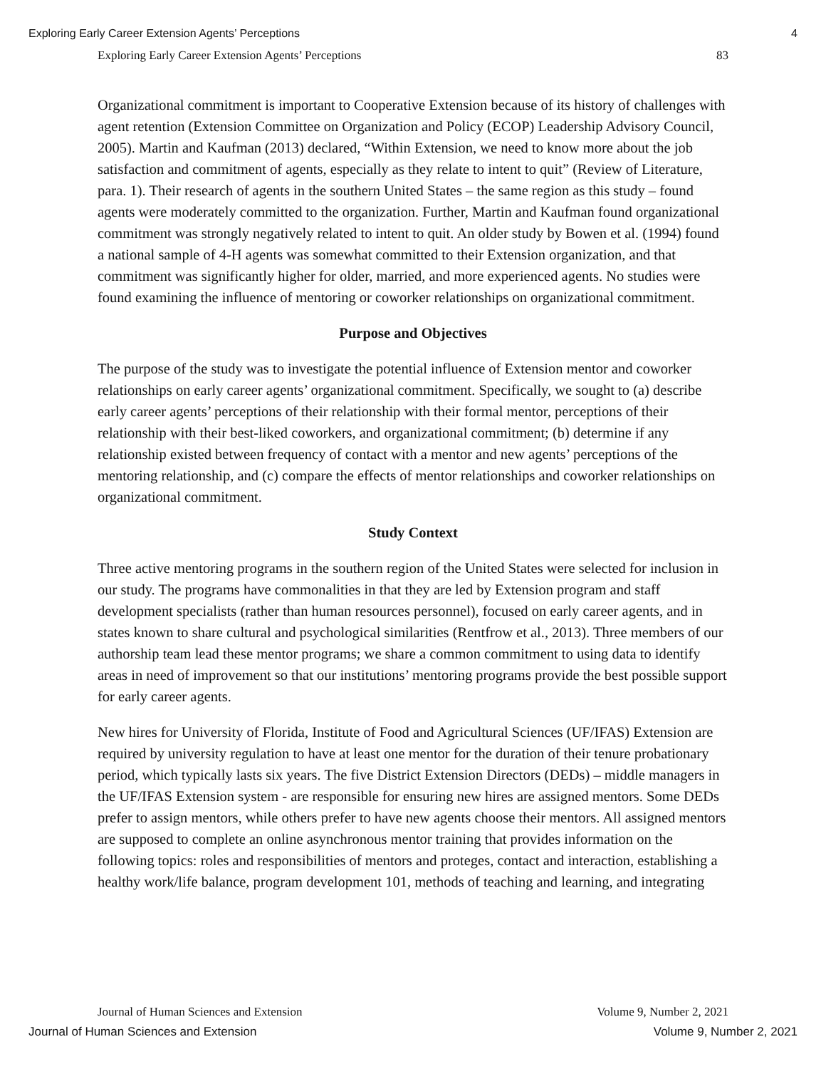Exploring Early Career Extension Agents’ Perceptions 4
Exploring Early Career Extension Agents’ Perceptions 83
Organizational commitment is important to Cooperative Extension because of its history of challenges with agent retention (Extension Committee on Organization and Policy (ECOP) Leadership Advisory Council, 2005). Martin and Kaufman (2013) declared, “Within Extension, we need to know more about the job satisfaction and commitment of agents, especially as they relate to intent to quit” (Review of Literature, para. 1). Their research of agents in the southern United States – the same region as this study – found agents were moderately committed to the organization. Further, Martin and Kaufman found organizational commitment was strongly negatively related to intent to quit. An older study by Bowen et al. (1994) found a national sample of 4-H agents was somewhat committed to their Extension organization, and that commitment was significantly higher for older, married, and more experienced agents. No studies were found examining the influence of mentoring or coworker relationships on organizational commitment.
Purpose and Objectives
The purpose of the study was to investigate the potential influence of Extension mentor and coworker relationships on early career agents’ organizational commitment. Specifically, we sought to (a) describe early career agents’ perceptions of their relationship with their formal mentor, perceptions of their relationship with their best-liked coworkers, and organizational commitment; (b) determine if any relationship existed between frequency of contact with a mentor and new agents’ perceptions of the mentoring relationship, and (c) compare the effects of mentor relationships and coworker relationships on organizational commitment.
Study Context
Three active mentoring programs in the southern region of the United States were selected for inclusion in our study. The programs have commonalities in that they are led by Extension program and staff development specialists (rather than human resources personnel), focused on early career agents, and in states known to share cultural and psychological similarities (Rentfrow et al., 2013). Three members of our authorship team lead these mentor programs; we share a common commitment to using data to identify areas in need of improvement so that our institutions’ mentoring programs provide the best possible support for early career agents.
New hires for University of Florida, Institute of Food and Agricultural Sciences (UF/IFAS) Extension are required by university regulation to have at least one mentor for the duration of their tenure probationary period, which typically lasts six years. The five District Extension Directors (DEDs) – middle managers in the UF/IFAS Extension system - are responsible for ensuring new hires are assigned mentors. Some DEDs prefer to assign mentors, while others prefer to have new agents choose their mentors. All assigned mentors are supposed to complete an online asynchronous mentor training that provides information on the following topics: roles and responsibilities of mentors and proteges, contact and interaction, establishing a healthy work/life balance, program development 101, methods of teaching and learning, and integrating
Journal of Human Sciences and Extension Volume 9, Number 2, 2021
Journal of Human Sciences and Extension Volume 9, Number 2, 2021